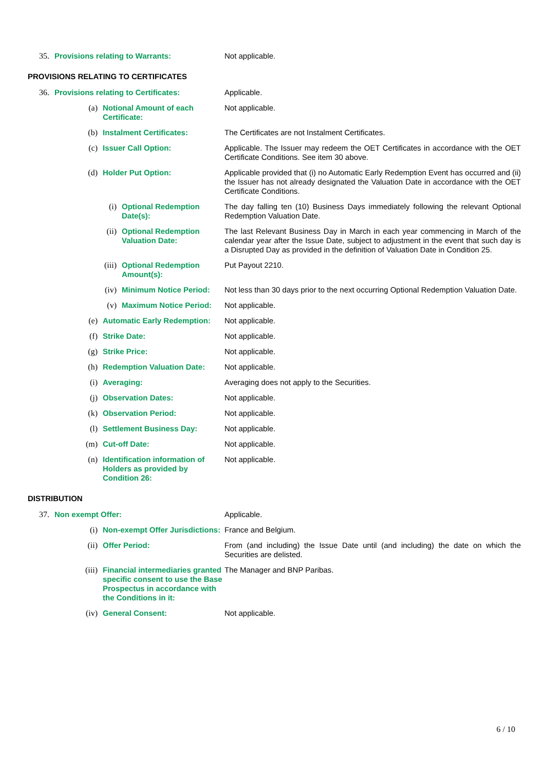| 35. | Provisions relating to Warrants: | Not applicable. |
PROVISIONS RELATING TO CERTIFICATES
| 36. | Provisions relating to Certificates: | | | Applicable. |
| | (a) | Notional Amount of each Certificate: | | Not applicable. |
| | (b) | Instalment Certificates: | | The Certificates are not Instalment Certificates. |
| | (c) | Issuer Call Option: | | Applicable. The Issuer may redeem the OET Certificates in accordance with the OET Certificate Conditions. See item 30 above. |
| | (d) | Holder Put Option: | | Applicable provided that (i) no Automatic Early Redemption Event has occurred and (ii) the Issuer has not already designated the Valuation Date in accordance with the OET Certificate Conditions. |
| | | (i) | Optional Redemption Date(s): | The day falling ten (10) Business Days immediately following the relevant Optional Redemption Valuation Date. |
| | | (ii) | Optional Redemption Valuation Date: | The last Relevant Business Day in March in each year commencing in March of the calendar year after the Issue Date, subject to adjustment in the event that such day is a Disrupted Day as provided in the definition of Valuation Date in Condition 25. |
| | | (iii) | Optional Redemption Amount(s): | Put Payout 2210. |
| | | (iv) | Minimum Notice Period: | Not less than 30 days prior to the next occurring Optional Redemption Valuation Date. |
| | | (v) | Maximum Notice Period: | Not applicable. |
| | (e) | Automatic Early Redemption: | | Not applicable. |
| | (f) | Strike Date: | | Not applicable. |
| | (g) | Strike Price: | | Not applicable. |
| | (h) | Redemption Valuation Date: | | Not applicable. |
| | (i) | Averaging: | | Averaging does not apply to the Securities. |
| | (j) | Observation Dates: | | Not applicable. |
| | (k) | Observation Period: | | Not applicable. |
| | (l) | Settlement Business Day: | | Not applicable. |
| | (m) | Cut-off Date: | | Not applicable. |
| | (n) | Identification information of Holders as provided by Condition 26: | | Not applicable. |
DISTRIBUTION
| 37. | Non exempt Offer: | | Applicable. |
| | (i) | Non-exempt Offer Jurisdictions: | France and Belgium. |
| | (ii) | Offer Period: | From (and including) the Issue Date until (and including) the date on which the Securities are delisted. |
| | (iii) | Financial intermediaries granted specific consent to use the Base Prospectus in accordance with the Conditions in it: | The Manager and BNP Paribas. |
| | (iv) | General Consent: | Not applicable. |
6 / 10